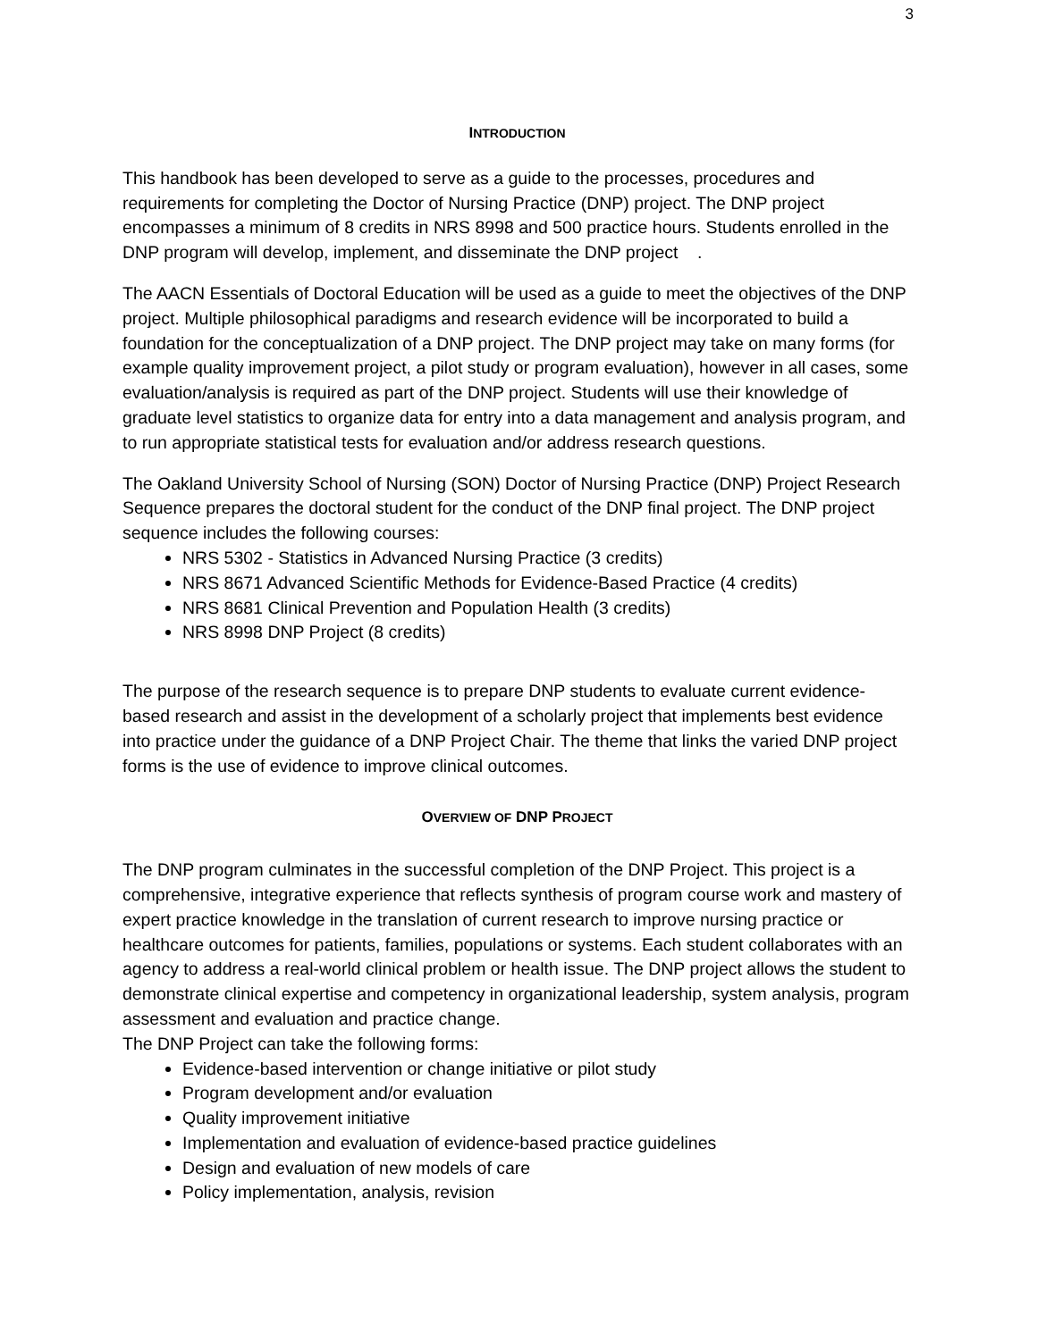3
INTRODUCTION
This handbook has been developed to serve as a guide to the processes, procedures and requirements for completing the Doctor of Nursing Practice (DNP) project. The DNP project encompasses a minimum of 8 credits in NRS 8998 and 500 practice hours. Students enrolled in the DNP program will develop, implement, and disseminate the DNP project .
The AACN Essentials of Doctoral Education will be used as a guide to meet the objectives of the DNP project. Multiple philosophical paradigms and research evidence will be incorporated to build a foundation for the conceptualization of a DNP project. The DNP project may take on many forms (for example quality improvement project, a pilot study or program evaluation), however in all cases, some evaluation/analysis is required as part of the DNP project. Students will use their knowledge of graduate level statistics to organize data for entry into a data management and analysis program, and to run appropriate statistical tests for evaluation and/or address research questions.
The Oakland University School of Nursing (SON) Doctor of Nursing Practice (DNP) Project Research Sequence prepares the doctoral student for the conduct of the DNP final project. The DNP project sequence includes the following courses:
NRS 5302 - Statistics in Advanced Nursing Practice (3 credits)
NRS 8671 Advanced Scientific Methods for Evidence-Based Practice (4 credits)
NRS 8681 Clinical Prevention and Population Health (3 credits)
NRS 8998 DNP Project (8 credits)
The purpose of the research sequence is to prepare DNP students to evaluate current evidence-based research and assist in the development of a scholarly project that implements best evidence into practice under the guidance of a DNP Project Chair. The theme that links the varied DNP project forms is the use of evidence to improve clinical outcomes.
OVERVIEW OF DNP PROJECT
The DNP program culminates in the successful completion of the DNP Project. This project is a comprehensive, integrative experience that reflects synthesis of program course work and mastery of expert practice knowledge in the translation of current research to improve nursing practice or healthcare outcomes for patients, families, populations or systems. Each student collaborates with an agency to address a real-world clinical problem or health issue. The DNP project allows the student to demonstrate clinical expertise and competency in organizational leadership, system analysis, program assessment and evaluation and practice change.
The DNP Project can take the following forms:
Evidence-based intervention or change initiative or pilot study
Program development and/or evaluation
Quality improvement initiative
Implementation and evaluation of evidence-based practice guidelines
Design and evaluation of new models of care
Policy implementation, analysis, revision